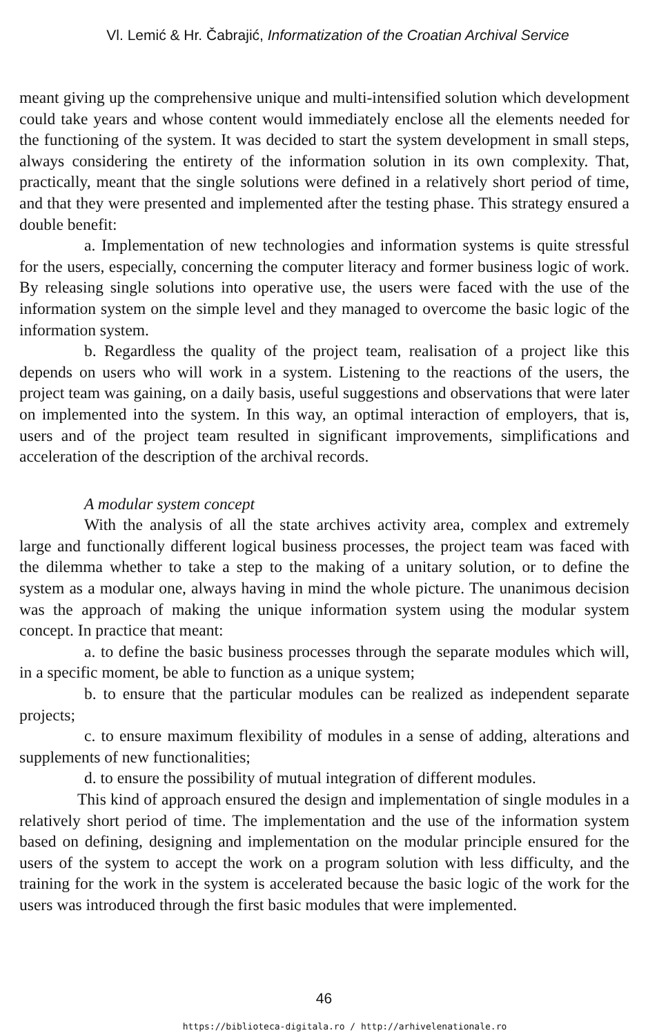Vl. Lemić & Hr. Čabrajić, Informatization of the Croatian Archival Service
meant giving up the comprehensive unique and multi-intensified solution which development could take years and whose content would immediately enclose all the elements needed for the functioning of the system. It was decided to start the system development in small steps, always considering the entirety of the information solution in its own complexity. That, practically, meant that the single solutions were defined in a relatively short period of time, and that they were presented and implemented after the testing phase. This strategy ensured a double benefit:
a. Implementation of new technologies and information systems is quite stressful for the users, especially, concerning the computer literacy and former business logic of work. By releasing single solutions into operative use, the users were faced with the use of the information system on the simple level and they managed to overcome the basic logic of the information system.
b. Regardless the quality of the project team, realisation of a project like this depends on users who will work in a system. Listening to the reactions of the users, the project team was gaining, on a daily basis, useful suggestions and observations that were later on implemented into the system. In this way, an optimal interaction of employers, that is, users and of the project team resulted in significant improvements, simplifications and acceleration of the description of the archival records.
A modular system concept
With the analysis of all the state archives activity area, complex and extremely large and functionally different logical business processes, the project team was faced with the dilemma whether to take a step to the making of a unitary solution, or to define the system as a modular one, always having in mind the whole picture. The unanimous decision was the approach of making the unique information system using the modular system concept. In practice that meant:
a. to define the basic business processes through the separate modules which will, in a specific moment, be able to function as a unique system;
b. to ensure that the particular modules can be realized as independent separate projects;
c. to ensure maximum flexibility of modules in a sense of adding, alterations and supplements of new functionalities;
d. to ensure the possibility of mutual integration of different modules.
This kind of approach ensured the design and implementation of single modules in a relatively short period of time. The implementation and the use of the information system based on defining, designing and implementation on the modular principle ensured for the users of the system to accept the work on a program solution with less difficulty, and the training for the work in the system is accelerated because the basic logic of the work for the users was introduced through the first basic modules that were implemented.
46
https://biblioteca-digitala.ro / http://arhivelenationale.ro